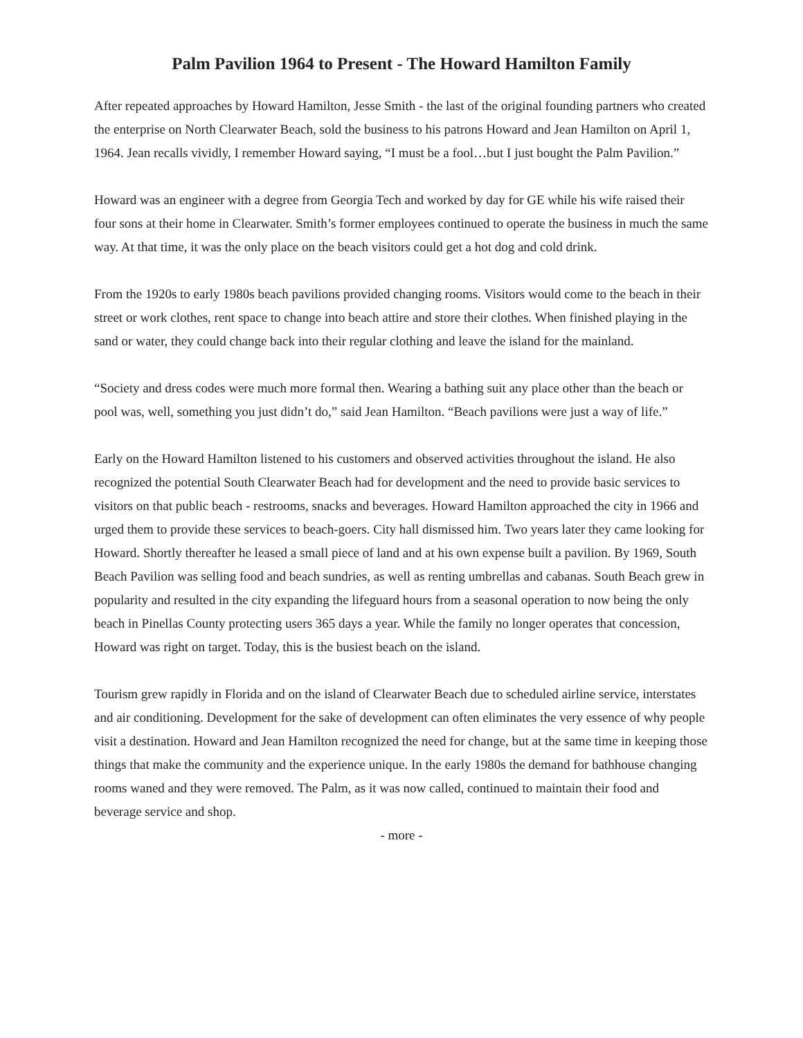Palm Pavilion 1964 to Present - The Howard Hamilton Family
After repeated approaches by Howard Hamilton, Jesse Smith - the last of the original founding partners who created the enterprise on North Clearwater Beach, sold the business to his patrons Howard and Jean Hamilton on April 1, 1964. Jean recalls vividly, I remember Howard saying, “I must be a fool…but I just bought the Palm Pavilion.”
Howard was an engineer with a degree from Georgia Tech and worked by day for GE while his wife raised their four sons at their home in Clearwater. Smith’s former employees continued to operate the business in much the same way. At that time, it was the only place on the beach visitors could get a hot dog and cold drink.
From the 1920s to early 1980s beach pavilions provided changing rooms. Visitors would come to the beach in their street or work clothes, rent space to change into beach attire and store their clothes. When finished playing in the sand or water, they could change back into their regular clothing and leave the island for the mainland.
“Society and dress codes were much more formal then. Wearing a bathing suit any place other than the beach or pool was, well, something you just didn’t do,” said Jean Hamilton. “Beach pavilions were just a way of life.”
Early on the Howard Hamilton listened to his customers and observed activities throughout the island. He also recognized the potential South Clearwater Beach had for development and the need to provide basic services to visitors on that public beach - restrooms, snacks and beverages. Howard Hamilton approached the city in 1966 and urged them to provide these services to beach-goers. City hall dismissed him. Two years later they came looking for Howard. Shortly thereafter he leased a small piece of land and at his own expense built a pavilion. By 1969, South Beach Pavilion was selling food and beach sundries, as well as renting umbrellas and cabanas. South Beach grew in popularity and resulted in the city expanding the lifeguard hours from a seasonal operation to now being the only beach in Pinellas County protecting users 365 days a year. While the family no longer operates that concession, Howard was right on target. Today, this is the busiest beach on the island.
Tourism grew rapidly in Florida and on the island of Clearwater Beach due to scheduled airline service, interstates and air conditioning. Development for the sake of development can often eliminates the very essence of why people visit a destination. Howard and Jean Hamilton recognized the need for change, but at the same time in keeping those things that make the community and the experience unique. In the early 1980s the demand for bathhouse changing rooms waned and they were removed. The Palm, as it was now called, continued to maintain their food and beverage service and shop.
- more -